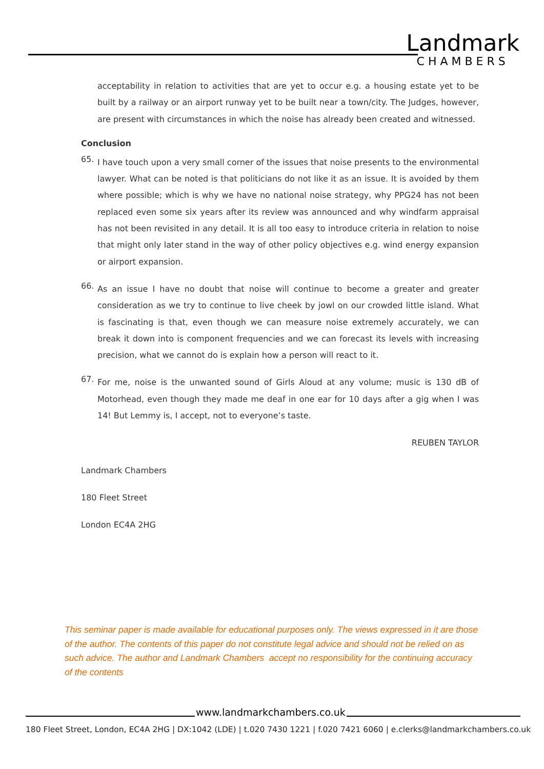Landmark
CHAMBERS
acceptability in relation to activities that are yet to occur e.g. a housing estate yet to be built by a railway or an airport runway yet to be built near a town/city. The Judges, however, are present with circumstances in which the noise has already been created and witnessed.
Conclusion
65.
I have touch upon a very small corner of the issues that noise presents to the environmental lawyer. What can be noted is that politicians do not like it as an issue. It is avoided by them where possible; which is why we have no national noise strategy, why PPG24 has not been replaced even some six years after its review was announced and why windfarm appraisal has not been revisited in any detail. It is all too easy to introduce criteria in relation to noise that might only later stand in the way of other policy objectives e.g. wind energy expansion or airport expansion.
66.
As an issue I have no doubt that noise will continue to become a greater and greater consideration as we try to continue to live cheek by jowl on our crowded little island. What is fascinating is that, even though we can measure noise extremely accurately, we can break it down into is component frequencies and we can forecast its levels with increasing precision, what we cannot do is explain how a person will react to it.
67.
For me, noise is the unwanted sound of Girls Aloud at any volume; music is 130 dB of Motorhead, even though they made me deaf in one ear for 10 days after a gig when I was 14! But Lemmy is, I accept, not to everyone’s taste.
REUBEN TAYLOR
Landmark Chambers
180 Fleet Street
London EC4A 2HG
This seminar paper is made available for educational purposes only. The views expressed in it are those of the author. The contents of this paper do not constitute legal advice and should not be relied on as such advice. The author and Landmark Chambers accept no responsibility for the continuing accuracy of the contents
www.landmarkchambers.co.uk
180 Fleet Street, London, EC4A 2HG | DX:1042 (LDE) | t.020 7430 1221 | f.020 7421 6060 | e.clerks@landmarkchambers.co.uk